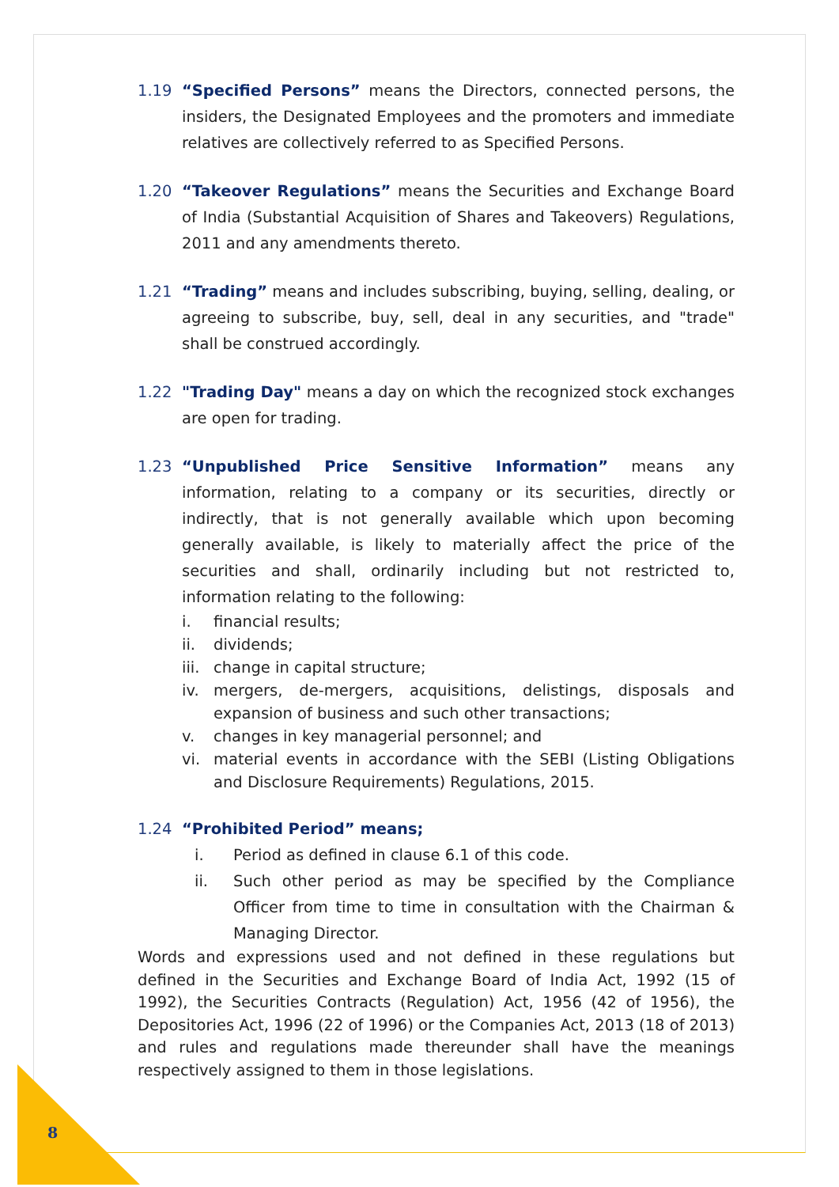1.19 “Specified Persons” means the Directors, connected persons, the insiders, the Designated Employees and the promoters and immediate relatives are collectively referred to as Specified Persons.
1.20 “Takeover Regulations” means the Securities and Exchange Board of India (Substantial Acquisition of Shares and Takeovers) Regulations, 2011 and any amendments thereto.
1.21 “Trading” means and includes subscribing, buying, selling, dealing, or agreeing to subscribe, buy, sell, deal in any securities, and "trade" shall be construed accordingly.
1.22 "Trading Day" means a day on which the recognized stock exchanges are open for trading.
1.23 “Unpublished Price Sensitive Information” means any information, relating to a company or its securities, directly or indirectly, that is not generally available which upon becoming generally available, is likely to materially affect the price of the securities and shall, ordinarily including but not restricted to, information relating to the following:
i. financial results;
ii. dividends;
iii. change in capital structure;
iv. mergers, de-mergers, acquisitions, delistings, disposals and expansion of business and such other transactions;
v. changes in key managerial personnel; and
vi. material events in accordance with the SEBI (Listing Obligations and Disclosure Requirements) Regulations, 2015.
1.24 “Prohibited Period” means;
i. Period as defined in clause 6.1 of this code.
ii. Such other period as may be specified by the Compliance Officer from time to time in consultation with the Chairman & Managing Director.
Words and expressions used and not defined in these regulations but defined in the Securities and Exchange Board of India Act, 1992 (15 of 1992), the Securities Contracts (Regulation) Act, 1956 (42 of 1956), the Depositories Act, 1996 (22 of 1996) or the Companies Act, 2013 (18 of 2013) and rules and regulations made thereunder shall have the meanings respectively assigned to them in those legislations.
8